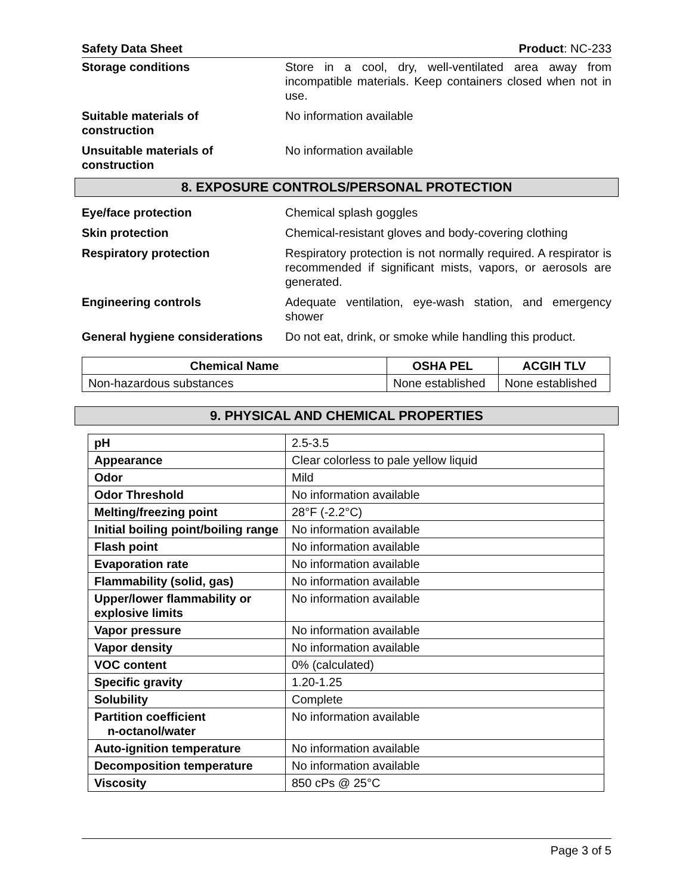Safety Data Sheet Product: NC-233
Storage conditions Store in a cool, dry, well-ventilated area away from incompatible materials. Keep containers closed when not in use.
Suitable materials of
construction
No information available
Unsuitable materials of
construction
No information available
8. EXPOSURE CONTROLS/PERSONAL PROTECTION
Eye/face protection Chemical splash goggles
Skin protection Chemical-resistant gloves and body-covering clothing
Respiratory protection Respiratory protection is not normally required. A respirator is recommended if significant mists, vapors, or aerosols are generated.
Engineering controls Adequate ventilation, eye-wash station, and emergency shower
General hygiene considerations
Do not eat, drink, or smoke while handling this product.
| Chemical Name | OSHA PEL | ACGIH TLV |
| --- | --- | --- |
| Non-hazardous substances | None established | None established |
9. PHYSICAL AND CHEMICAL PROPERTIES
| pH | 2.5-3.5 |
| Appearance | Clear colorless to pale yellow liquid |
| Odor | Mild |
| Odor Threshold | No information available |
| Melting/freezing point | 28°F (-2.2°C) |
| Initial boiling point/boiling range | No information available |
| Flash point | No information available |
| Evaporation rate | No information available |
| Flammability (solid, gas) | No information available |
| Upper/lower flammability or explosive limits | No information available |
| Vapor pressure | No information available |
| Vapor density | No information available |
| VOC content | 0% (calculated) |
| Specific gravity | 1.20-1.25 |
| Solubility | Complete |
| Partition coefficient n-octanol/water | No information available |
| Auto-ignition temperature | No information available |
| Decomposition temperature | No information available |
| Viscosity | 850 cPs @ 25°C |
Page 3 of 5